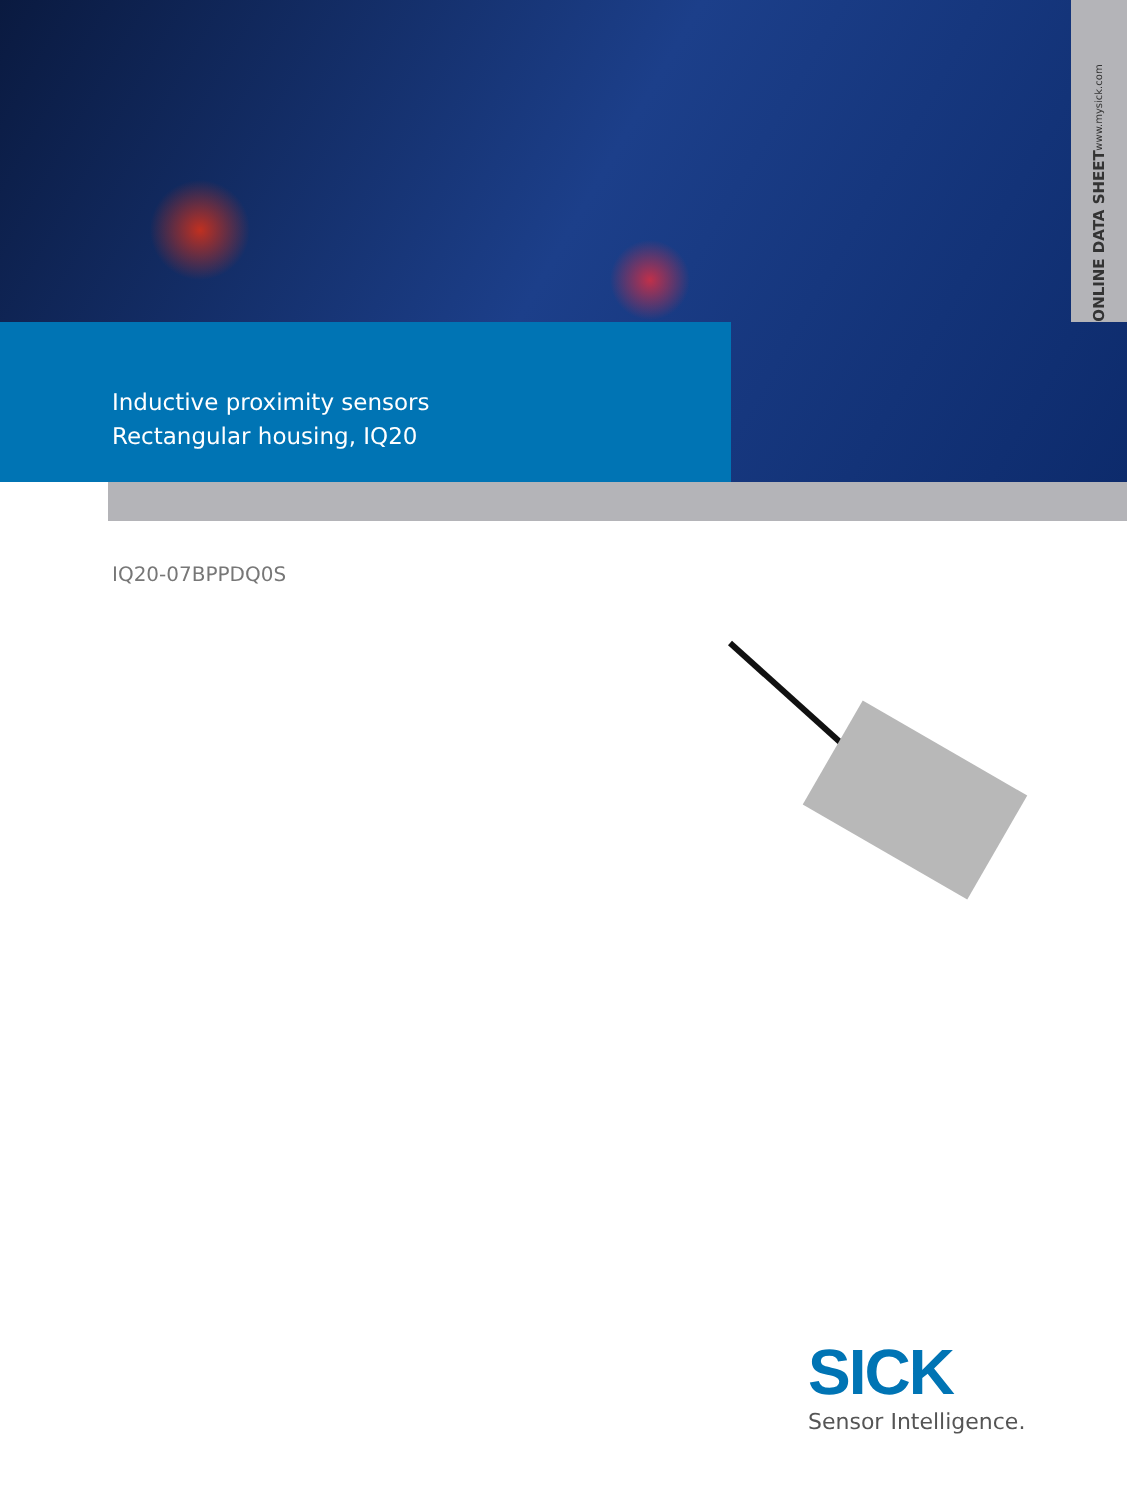ONLINE DATA SHEET www.mysick.com
Inductive proximity sensors
Rectangular housing, IQ20
IQ20-07BPPDQ0S
SICK
Sensor Intelligence.